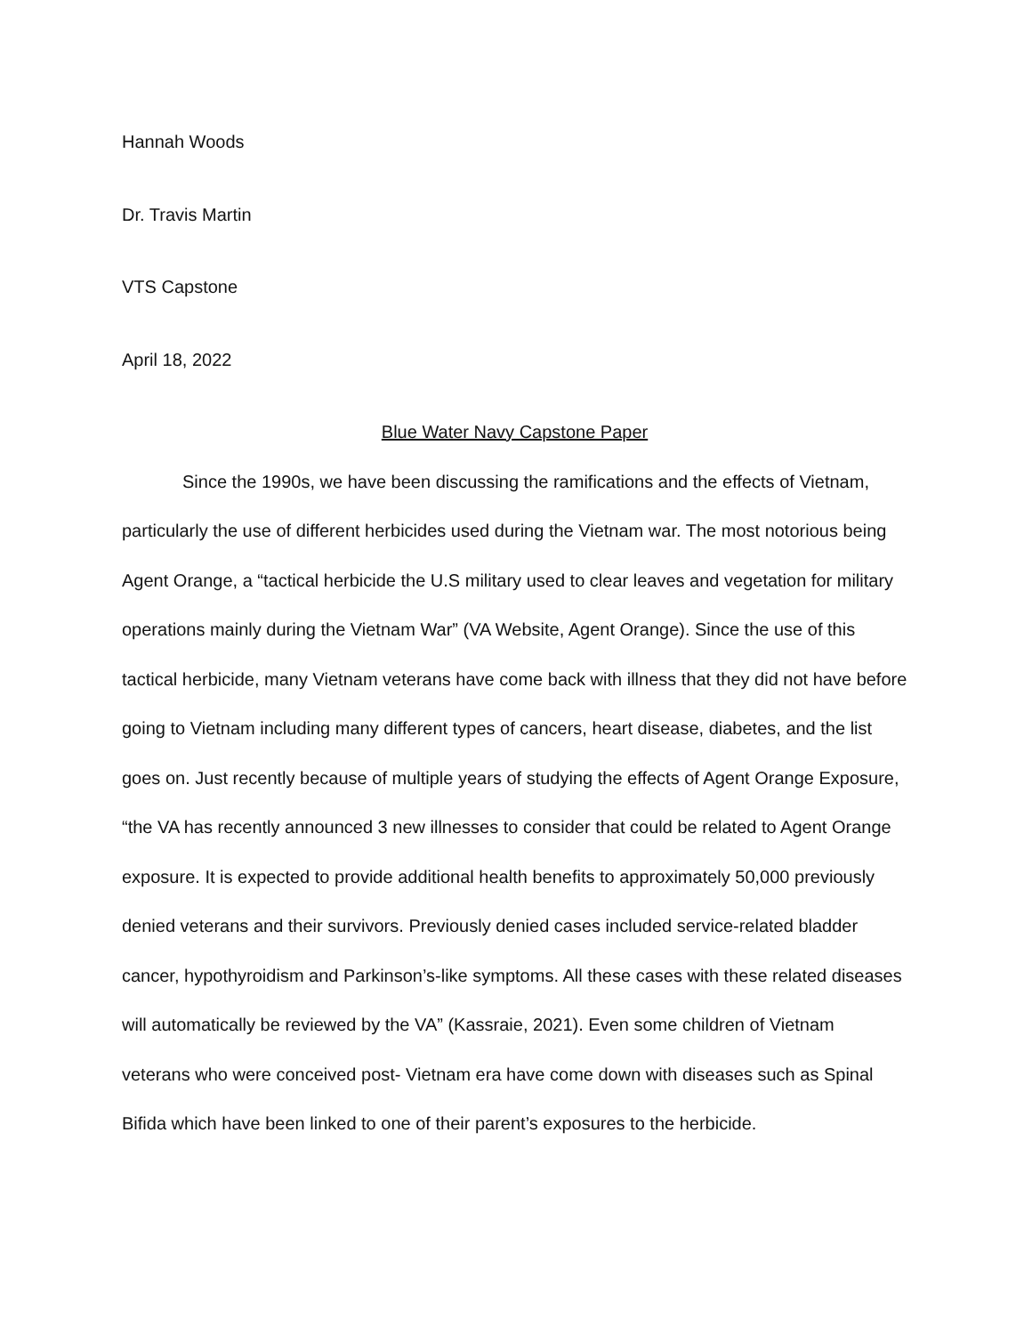Hannah Woods
Dr. Travis Martin
VTS Capstone
April 18, 2022
Blue Water Navy Capstone Paper
Since the 1990s, we have been discussing the ramifications and the effects of Vietnam, particularly the use of different herbicides used during the Vietnam war. The most notorious being Agent Orange, a “tactical herbicide the U.S military used to clear leaves and vegetation for military operations mainly during the Vietnam War” (VA Website, Agent Orange). Since the use of this tactical herbicide, many Vietnam veterans have come back with illness that they did not have before going to Vietnam including many different types of cancers, heart disease, diabetes, and the list goes on. Just recently because of multiple years of studying the effects of Agent Orange Exposure, “the VA has recently announced 3 new illnesses to consider that could be related to Agent Orange exposure. It is expected to provide additional health benefits to approximately 50,000 previously denied veterans and their survivors. Previously denied cases included service-related bladder cancer, hypothyroidism and Parkinson’s-like symptoms. All these cases with these related diseases will automatically be reviewed by the VA” (Kassraie, 2021). Even some children of Vietnam veterans who were conceived post- Vietnam era have come down with diseases such as Spinal Bifida which have been linked to one of their parent’s exposures to the herbicide.